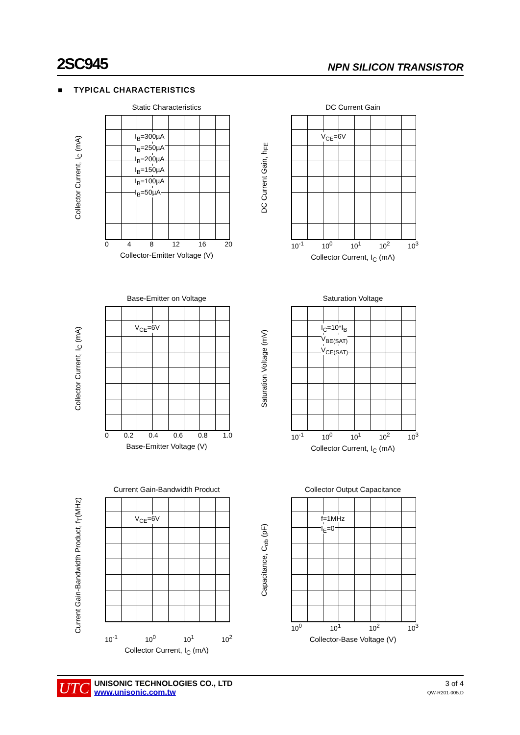2SC945 NPN SILICON TRANSISTOR
■ TYPICAL CHARACTERISTICS
Static Characteristics
Collector Current, I<sub>C</sub> (mA)
I<sub>B</sub>=300µA
I<sub>B</sub>=250µA
I<sub>B</sub>=200µA
I<sub>B</sub>=150µA
I<sub>B</sub>=100µA
I<sub>B</sub>=50µA
0 4 8 12 16 20
Collector-Emitter Voltage (V)
DC Current Gain
DC Current Gain, h<sub>FE</sub>
V<sub>CE</sub>=6V
10<sup>-1</sup> 10<sup>0</sup> 10<sup>1</sup> 10<sup>2</sup> 10<sup>3</sup>
Collector Current, I<sub>C</sub> (mA)
Base-Emitter on Voltage
Collector Current, I<sub>C</sub> (mA)
V<sub>CE</sub>=6V
0 0.2 0.4 0.6 0.8 1.0
Base-Emitter Voltage (V)
Saturation Voltage
Saturation Voltage (mV)
I<sub>C</sub>=10*I<sub>B</sub>
V<sub>BE(SAT)</sub>
V<sub>CE(SAT)</sub>
10<sup>-1</sup> 10<sup>0</sup> 10<sup>1</sup> 10<sup>2</sup> 10<sup>3</sup>
Collector Current, I<sub>C</sub> (mA)
Current Gain-Bandwidth Product
Current Gain-Bandwidth Product, f<sub>T</sub>(MHz)
V<sub>CE</sub>=6V
10<sup>-1</sup> 10<sup>0</sup> 10<sup>1</sup> 10<sup>2</sup>
Collector Current, I<sub>C</sub> (mA)
Collector Output Capacitance
Capacitance, C<sub>ob</sub> (pF)
f=1MHz
I<sub>E</sub>=0
10<sup>0</sup> 10<sup>1</sup> 10<sup>2</sup> 10<sup>3</sup>
Collector-Base Voltage (V)
UTC
UNISONIC TECHNOLOGIES CO., LTD
www.unisonic.com.tw
3 of 4
QW-R201-005.D